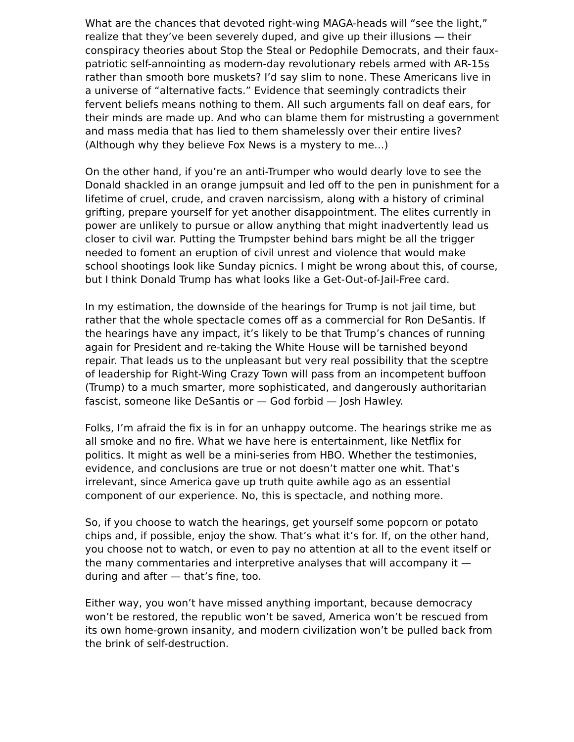What are the chances that devoted right-wing MAGA-heads will “see the light,” realize that they’ve been severely duped, and give up their illusions — their conspiracy theories about Stop the Steal or Pedophile Democrats, and their faux-patriotic self-annointing as modern-day revolutionary rebels armed with AR-15s rather than smooth bore muskets? I’d say slim to none. These Americans live in a universe of “alternative facts.” Evidence that seemingly contradicts their fervent beliefs means nothing to them. All such arguments fall on deaf ears, for their minds are made up. And who can blame them for mistrusting a government and mass media that has lied to them shamelessly over their entire lives? (Although why they believe Fox News is a mystery to me…)
On the other hand, if you’re an anti-Trumper who would dearly love to see the Donald shackled in an orange jumpsuit and led off to the pen in punishment for a lifetime of cruel, crude, and craven narcissism, along with a history of criminal grifting, prepare yourself for yet another disappointment. The elites currently in power are unlikely to pursue or allow anything that might inadvertently lead us closer to civil war. Putting the Trumpster behind bars might be all the trigger needed to foment an eruption of civil unrest and violence that would make school shootings look like Sunday picnics. I might be wrong about this, of course, but I think Donald Trump has what looks like a Get-Out-of-Jail-Free card.
In my estimation, the downside of the hearings for Trump is not jail time, but rather that the whole spectacle comes off as a commercial for Ron DeSantis. If the hearings have any impact, it’s likely to be that Trump’s chances of running again for President and re-taking the White House will be tarnished beyond repair. That leads us to the unpleasant but very real possibility that the sceptre of leadership for Right-Wing Crazy Town will pass from an incompetent buffoon (Trump) to a much smarter, more sophisticated, and dangerously authoritarian fascist, someone like DeSantis or — God forbid — Josh Hawley.
Folks, I’m afraid the fix is in for an unhappy outcome. The hearings strike me as all smoke and no fire. What we have here is entertainment, like Netflix for politics. It might as well be a mini-series from HBO. Whether the testimonies, evidence, and conclusions are true or not doesn’t matter one whit. That’s irrelevant, since America gave up truth quite awhile ago as an essential component of our experience. No, this is spectacle, and nothing more.
So, if you choose to watch the hearings, get yourself some popcorn or potato chips and, if possible, enjoy the show. That’s what it’s for. If, on the other hand, you choose not to watch, or even to pay no attention at all to the event itself or the many commentaries and interpretive analyses that will accompany it — during and after — that’s fine, too.
Either way, you won’t have missed anything important, because democracy won’t be restored, the republic won’t be saved, America won’t be rescued from its own home-grown insanity, and modern civilization won’t be pulled back from the brink of self-destruction.